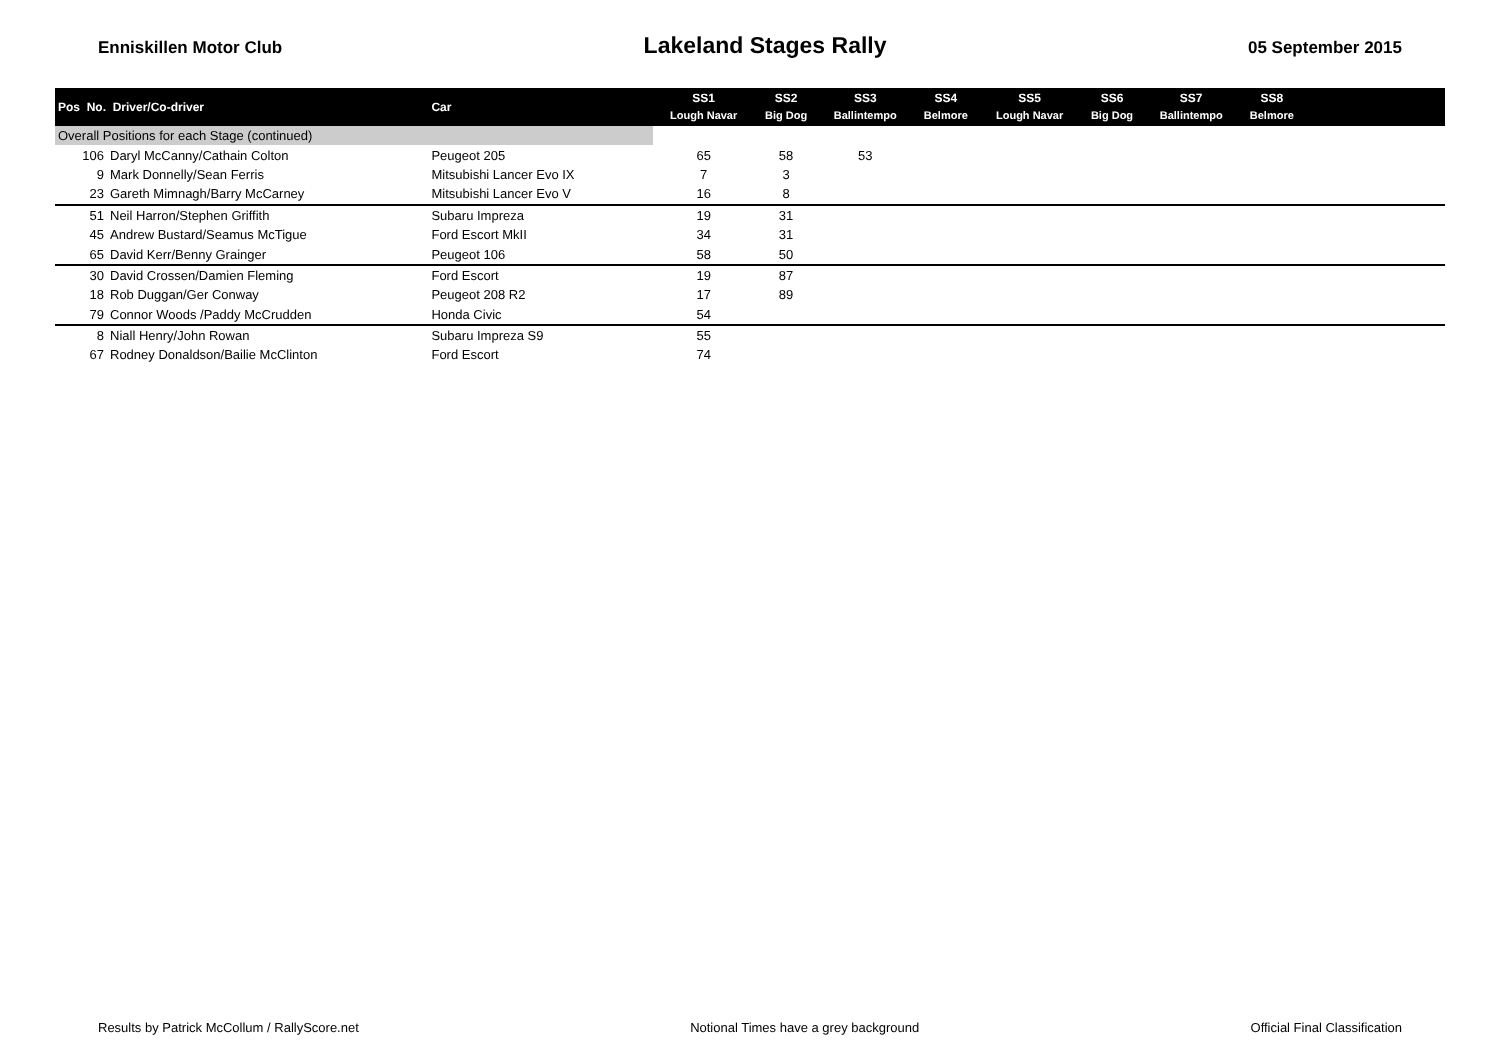Enniskillen Motor Club Lakeland Stages Rally 05 September 2015
| Pos No. Driver/Co-driver | | Car | SS1 Lough Navar | SS2 Big Dog | SS3 Ballintempo | SS4 Belmore | SS5 Lough Navar | SS6 Big Dog | SS7 Ballintempo | SS8 Belmore | |
| --- | --- | --- | --- | --- | --- | --- | --- | --- | --- | --- | --- |
| Overall Positions for each Stage (continued) | | | | | | | | | | | |
| 106 | Daryl McCanny/Cathain Colton | Peugeot 205 | 65 | 58 | 53 | | | | | | |
| 9 | Mark Donnelly/Sean Ferris | Mitsubishi Lancer Evo IX | 7 | 3 | | | | | | | |
| 23 | Gareth Mimnagh/Barry McCarney | Mitsubishi Lancer Evo V | 16 | 8 | | | | | | | |
| 51 | Neil Harron/Stephen Griffith | Subaru Impreza | 19 | 31 | | | | | | | |
| 45 | Andrew Bustard/Seamus McTigue | Ford Escort MkII | 34 | 31 | | | | | | | |
| 65 | David Kerr/Benny Grainger | Peugeot 106 | 58 | 50 | | | | | | | |
| 30 | David Crossen/Damien Fleming | Ford Escort | 19 | 87 | | | | | | | |
| 18 | Rob Duggan/Ger Conway | Peugeot 208 R2 | 17 | 89 | | | | | | | |
| 79 | Connor Woods /Paddy McCrudden | Honda Civic | 54 | | | | | | | | |
| 8 | Niall Henry/John Rowan | Subaru Impreza S9 | 55 | | | | | | | | |
| 67 | Rodney Donaldson/Bailie McClinton | Ford Escort | 74 | | | | | | | | |
Results by Patrick McCollum / RallyScore.net Notional Times have a grey background Official Final Classification